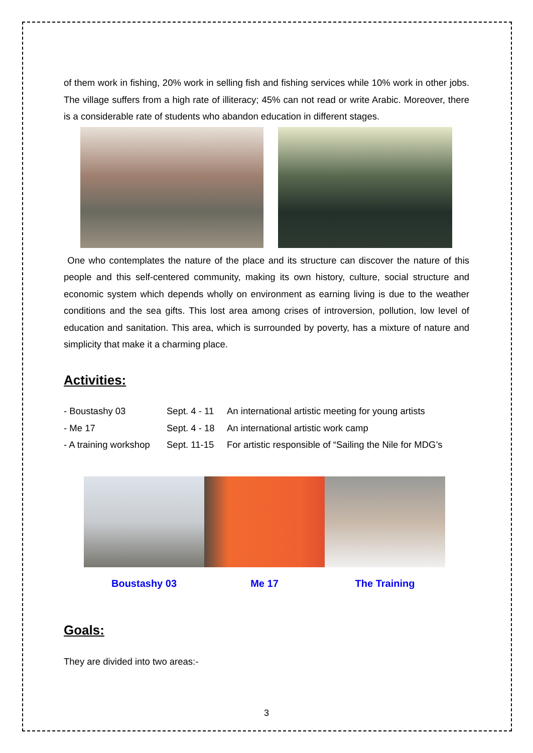of them work in fishing, 20% work in selling fish and fishing services while 10% work in other jobs. The village suffers from a high rate of illiteracy; 45% can not read or write Arabic. Moreover, there is a considerable rate of students who abandon education in different stages.
One who contemplates the nature of the place and its structure can discover the nature of this people and this self-centered community, making its own history, culture, social structure and economic system which depends wholly on environment as earning living is due to the weather conditions and the sea gifts. This lost area among crises of introversion, pollution, low level of education and sanitation. This area, which is surrounded by poverty, has a mixture of nature and simplicity that make it a charming place.
Activities:
- Boustashy 03 Sept. 4 - 11 An international artistic meeting for young artists - Me 17 Sept. 4 - 18 An international artistic work camp - A training workshop Sept. 11-15 For artistic responsible of “Sailing the Nile for MDG’s
Boustashy 03 Me 17 The Training
Goals:
They are divided into two areas:-
3